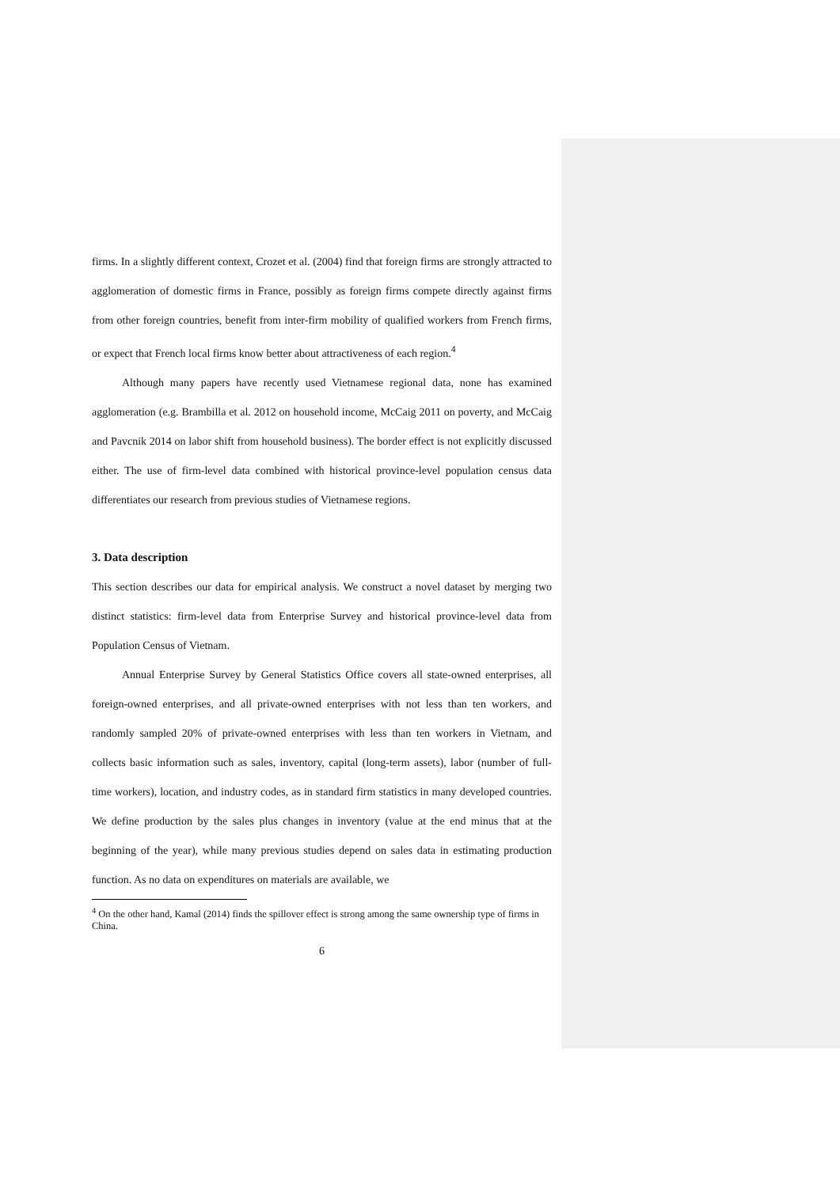firms. In a slightly different context, Crozet et al. (2004) find that foreign firms are strongly attracted to agglomeration of domestic firms in France, possibly as foreign firms compete directly against firms from other foreign countries, benefit from inter-firm mobility of qualified workers from French firms, or expect that French local firms know better about attractiveness of each region.<sup>4</sup>
Although many papers have recently used Vietnamese regional data, none has examined agglomeration (e.g. Brambilla et al. 2012 on household income, McCaig 2011 on poverty, and McCaig and Pavcnik 2014 on labor shift from household business). The border effect is not explicitly discussed either. The use of firm-level data combined with historical province-level population census data differentiates our research from previous studies of Vietnamese regions.
3. Data description
This section describes our data for empirical analysis. We construct a novel dataset by merging two distinct statistics: firm-level data from Enterprise Survey and historical province-level data from Population Census of Vietnam.
Annual Enterprise Survey by General Statistics Office covers all state-owned enterprises, all foreign-owned enterprises, and all private-owned enterprises with not less than ten workers, and randomly sampled 20% of private-owned enterprises with less than ten workers in Vietnam, and collects basic information such as sales, inventory, capital (long-term assets), labor (number of full-time workers), location, and industry codes, as in standard firm statistics in many developed countries. We define production by the sales plus changes in inventory (value at the end minus that at the beginning of the year), while many previous studies depend on sales data in estimating production function. As no data on expenditures on materials are available, we
<sup>4</sup> On the other hand, Kamal (2014) finds the spillover effect is strong among the same ownership type of firms in China.
6